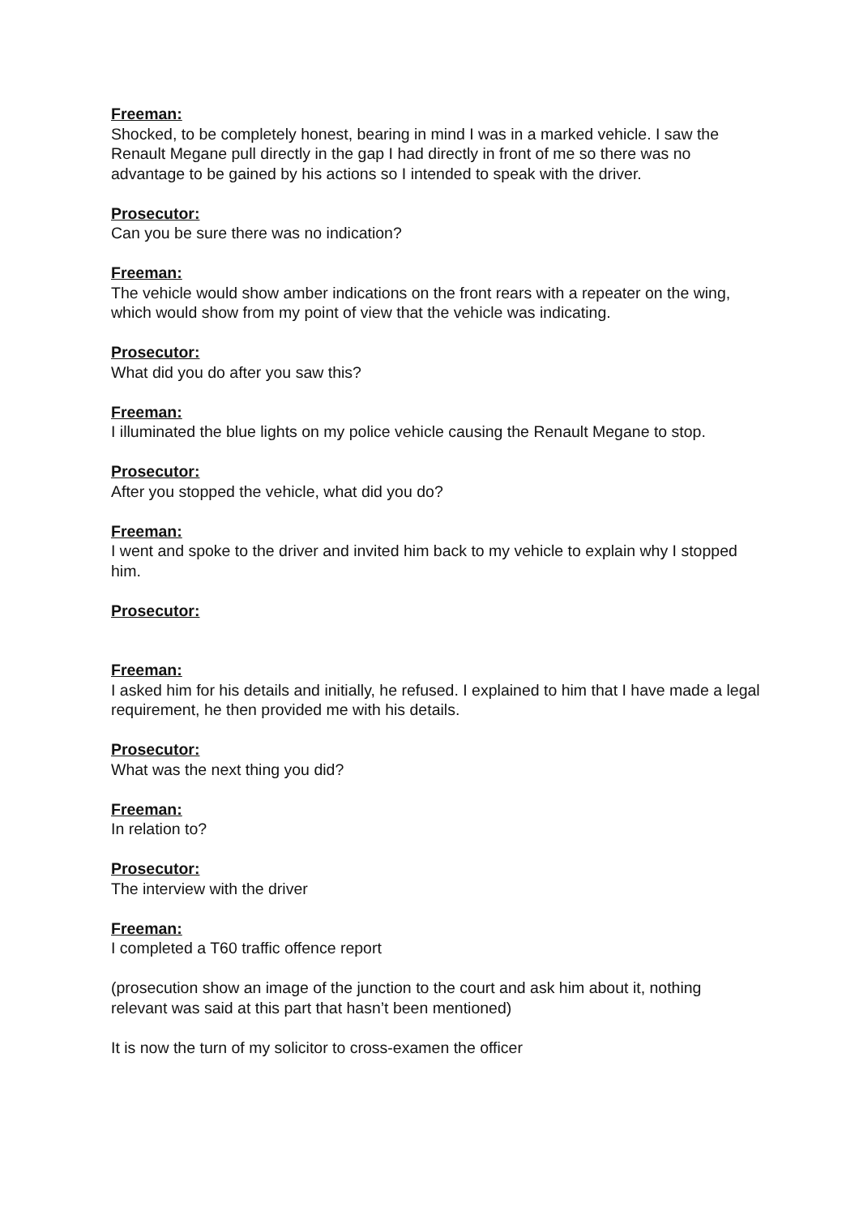Freeman:
Shocked, to be completely honest, bearing in mind I was in a marked vehicle. I saw the Renault Megane pull directly in the gap I had directly in front of me so there was no advantage to be gained by his actions so I intended to speak with the driver.
Prosecutor:
Can you be sure there was no indication?
Freeman:
The vehicle would show amber indications on the front rears with a repeater on the wing, which would show from my point of view that the vehicle was indicating.
Prosecutor:
What did you do after you saw this?
Freeman:
I illuminated the blue lights on my police vehicle causing the Renault Megane to stop.
Prosecutor:
After you stopped the vehicle, what did you do?
Freeman:
I went and spoke to the driver and invited him back to my vehicle to explain why I stopped him.
Prosecutor:
Freeman:
I asked him for his details and initially, he refused. I explained to him that I have made a legal requirement, he then provided me with his details.
Prosecutor:
What was the next thing you did?
Freeman:
In relation to?
Prosecutor:
The interview with the driver
Freeman:
I completed a T60 traffic offence report
(prosecution show an image of the junction to the court and ask him about it, nothing relevant was said at this part that hasn’t been mentioned)
It is now the turn of my solicitor to cross-examen the officer